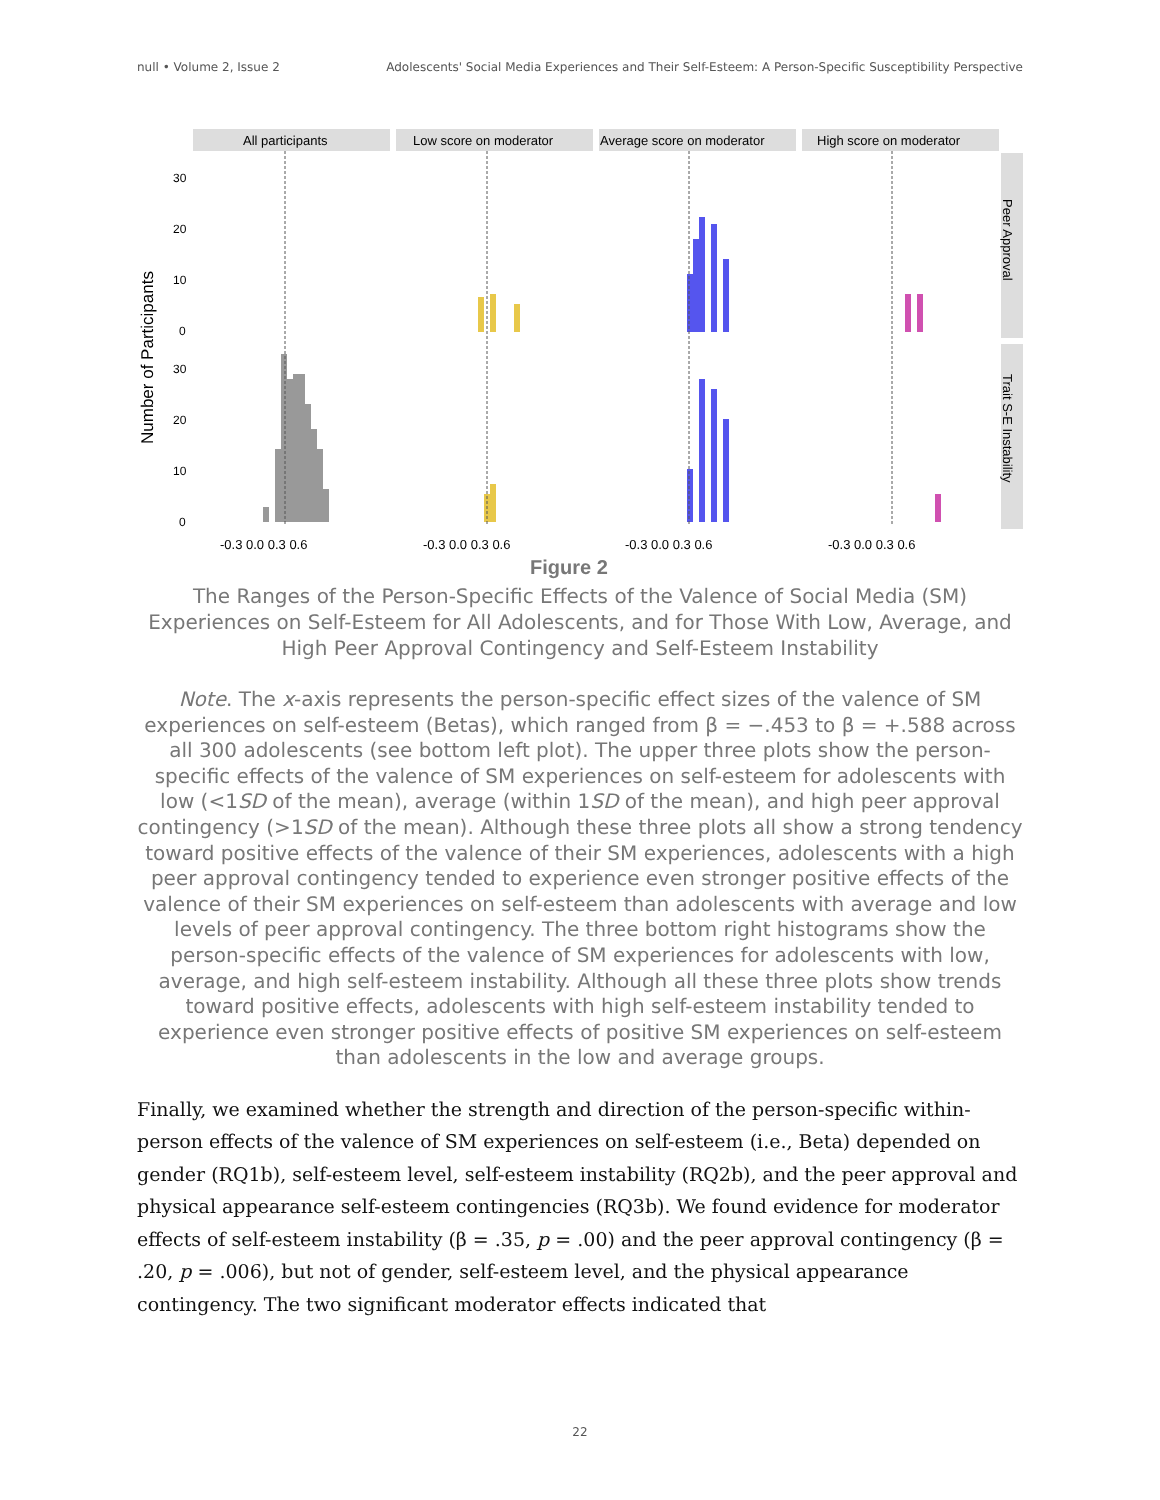null • Volume 2, Issue 2 Adolescents' Social Media Experiences and Their Self-Esteem: A Person-Specific Susceptibility Perspective
All participants
Low score on moderator
Average score on moderator
High score on moderator
Peer Approval
Trait S-E Instability
Number of Participants
30
20
10
0
30
20
10
0
-0.3 0.0 0.3 0.6
-0.3 0.0 0.3 0.6
-0.3 0.0 0.3 0.6
-0.3 0.0 0.3 0.6
Figure 2
The Ranges of the Person-Specific Effects of the Valence of Social Media (SM) Experiences on Self-Esteem for All Adolescents, and for Those With Low, Average, and High Peer Approval Contingency and Self-Esteem Instability
Note. The x-axis represents the person-specific effect sizes of the valence of SM experiences on self-esteem (Betas), which ranged from β = −.453 to β = +.588 across all 300 adolescents (see bottom left plot). The upper three plots show the person-specific effects of the valence of SM experiences on self-esteem for adolescents with low (<1SD of the mean), average (within 1SD of the mean), and high peer approval contingency (>1SD of the mean). Although these three plots all show a strong tendency toward positive effects of the valence of their SM experiences, adolescents with a high peer approval contingency tended to experience even stronger positive effects of the valence of their SM experiences on self-esteem than adolescents with average and low levels of peer approval contingency. The three bottom right histograms show the person-specific effects of the valence of SM experiences for adolescents with low, average, and high self-esteem instability. Although all these three plots show trends toward positive effects, adolescents with high self-esteem instability tended to experience even stronger positive effects of positive SM experiences on self-esteem than adolescents in the low and average groups.
Finally, we examined whether the strength and direction of the person-specific within-person effects of the valence of SM experiences on self-esteem (i.e., Beta) depended on gender (RQ1b), self-esteem level, self-esteem instability (RQ2b), and the peer approval and physical appearance self-esteem contingencies (RQ3b). We found evidence for moderator effects of self-esteem instability (β = .35, p = .00) and the peer approval contingency (β = .20, p = .006), but not of gender, self-esteem level, and the physical appearance contingency. The two significant moderator effects indicated that
22